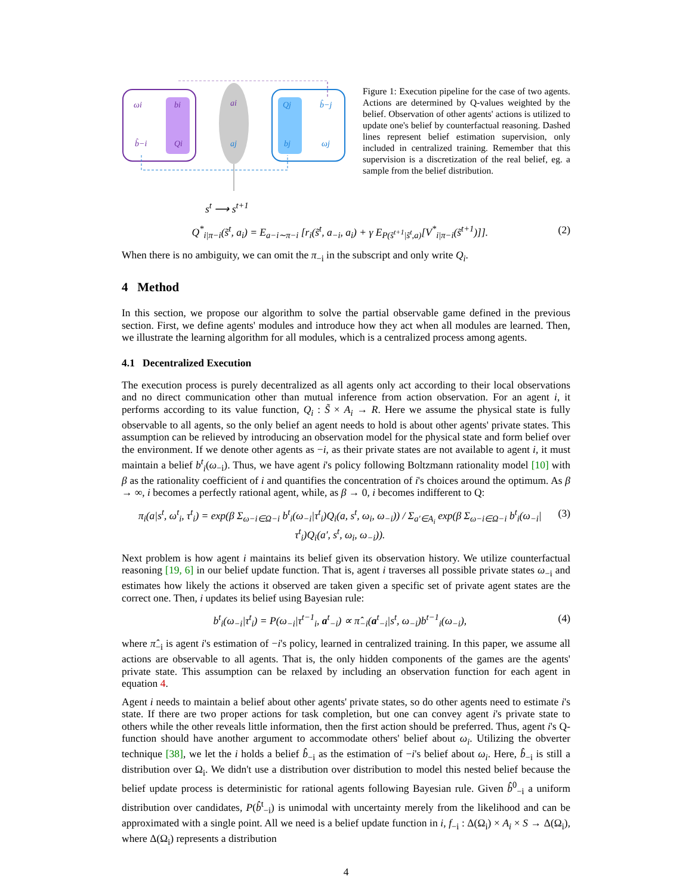ωi
bi
b̂−i
Qi
ai
aj
Qj
b̂−j
bj
ωj
s<sup>t</sup> ⟶ s<sup>t+1</sup>
Figure 1: Execution pipeline for the case of two agents. Actions are determined by Q-values weighted by the belief. Observation of other agents' actions is utilized to update one's belief by counterfactual reasoning. Dashed lines represent belief estimation supervision, only included in centralized training. Remember that this supervision is a discretization of the real belief, eg. a sample from the belief distribution.
Q<sup>*</sup><sub>i|π−i</sub>(s̃<sup>t</sup>, a<sub>i</sub>) = E<sub>a−i∼π−i</sub> [r<sub>i</sub>(s̃<sup>t</sup>, a<sub>−i</sub>, a<sub>i</sub>) + γ E<sub>P(s̃<sup>t+1</sup>|s̃<sup>t</sup>,a)</sub>[V<sup>*</sup><sub>i|π−i</sub>(s̃<sup>t+1</sup>)]]. (2)
When there is no ambiguity, we can omit the π<sub>−i</sub> in the subscript and only write Q<sub>i</sub>.
4 Method
In this section, we propose our algorithm to solve the partial observable game defined in the previous section. First, we define agents' modules and introduce how they act when all modules are learned. Then, we illustrate the learning algorithm for all modules, which is a centralized process among agents.
4.1 Decentralized Execution
The execution process is purely decentralized as all agents only act according to their local observations and no direct communication other than mutual inference from action observation. For an agent i, it performs according to its value function, Q<sub>i</sub> : S̃ × A<sub>i</sub> → R. Here we assume the physical state is fully observable to all agents, so the only belief an agent needs to hold is about other agents' private states. This assumption can be relieved by introducing an observation model for the physical state and form belief over the environment. If we denote other agents as −i, as their private states are not available to agent i, it must maintain a belief b<sup>t</sup><sub>i</sub>(ω<sub>−i</sub>). Thus, we have agent i's policy following Boltzmann rationality model [10] with β as the rationality coefficient of i and quantifies the concentration of i's choices around the optimum. As β → ∞, i becomes a perfectly rational agent, while, as β → 0, i becomes indifferent to Q:
π<sub>i</sub>(a|s<sup>t</sup>, ω<sup>t</sup><sub>i</sub>, τ<sup>t</sup><sub>i</sub>) = exp(β Σ<sub>ω−i∈Ω−i</sub> b<sup>t</sup><sub>i</sub>(ω<sub>−i</sub>|τ<sup>t</sup><sub>i</sub>)Q<sub>i</sub>(a, s<sup>t</sup>, ω<sub>i</sub>, ω<sub>−i</sub>)) / Σ<sub>a′∈A<sub>i</sub></sub> exp(β Σ<sub>ω−i∈Ω−i</sub> b<sup>t</sup><sub>i</sub>(ω<sub>−i</sub>|τ<sup>t</sup><sub>i</sub>)Q<sub>i</sub>(a′, s<sup>t</sup>, ω<sub>i</sub>, ω<sub>−i</sub>)). (3)
Next problem is how agent i maintains its belief given its observation history. We utilize counterfactual reasoning [19, 6] in our belief update function. That is, agent i traverses all possible private states ω<sub>−i</sub> and estimates how likely the actions it observed are taken given a specific set of private agent states are the correct one. Then, i updates its belief using Bayesian rule:
b<sup>t</sup><sub>i</sub>(ω<sub>−i</sub>|τ<sup>t</sup><sub>i</sub>) = P(ω<sub>−i</sub>|τ<sup>t−1</sup><sub>i</sub>, a<sup>t</sup><sub>−i</sub>) ∝ π̂<sub>−i</sub>(a<sup>t</sup><sub>−i</sub>|s<sup>t</sup>, ω<sub>−i</sub>)b<sup>t−1</sup><sub>i</sub>(ω<sub>−i</sub>), (4)
where π̂<sub>−i</sub> is agent i's estimation of −i's policy, learned in centralized training. In this paper, we assume all actions are observable to all agents. That is, the only hidden components of the games are the agents' private state. This assumption can be relaxed by including an observation function for each agent in equation 4.
Agent i needs to maintain a belief about other agents' private states, so do other agents need to estimate i's state. If there are two proper actions for task completion, but one can convey agent i's private state to others while the other reveals little information, then the first action should be preferred. Thus, agent i's Q-function should have another argument to accommodate others' belief about ω<sub>i</sub>. Utilizing the obverter technique [38], we let the i holds a belief b̂<sub>−i</sub> as the estimation of −i's belief about ω<sub>i</sub>. Here, b̂<sub>−i</sub> is still a distribution over Ω<sub>i</sub>. We didn't use a distribution over distribution to model this nested belief because the belief update process is deterministic for rational agents following Bayesian rule. Given b̂<sup>0</sup><sub>−i</sub> a uniform distribution over candidates, P(b̂<sup>t</sup><sub>−i</sub>) is unimodal with uncertainty merely from the likelihood and can be approximated with a single point. All we need is a belief update function in i, f<sub>−i</sub> : Δ(Ω<sub>i</sub>) × A<sub>i</sub> × S → Δ(Ω<sub>i</sub>), where Δ(Ω<sub>i</sub>) represents a distribution
4